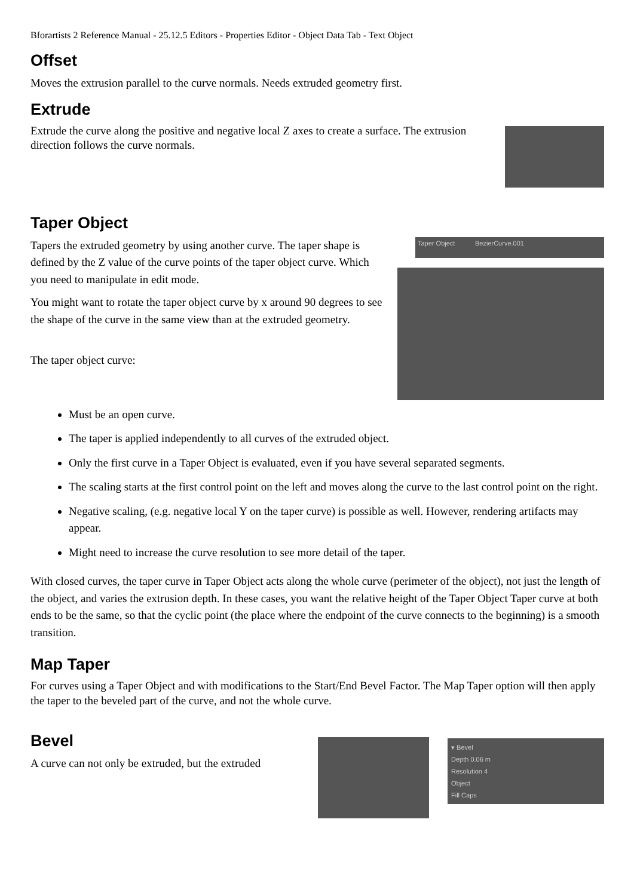Bforartists 2 Reference Manual - 25.12.5 Editors - Properties Editor - Object Data Tab - Text Object
Offset
Moves the extrusion parallel to the curve normals. Needs extruded geometry first.
Extrude
Extrude the curve along the positive and negative local Z axes to create a surface. The extrusion direction follows the curve normals.
Taper Object
Tapers the extruded geometry by using another curve. The taper shape is defined by the Z value of the curve points of the taper object curve. Which you need to manipulate in edit mode.
You might want to rotate the taper object curve by x around 90 degrees to see the shape of the curve in the same view than at the extruded geometry.
The taper object curve:
Taper Object BezierCurve.001
Must be an open curve.
The taper is applied independently to all curves of the extruded object.
Only the first curve in a Taper Object is evaluated, even if you have several separated segments.
The scaling starts at the first control point on the left and moves along the curve to the last control point on the right.
Negative scaling, (e.g. negative local Y on the taper curve) is possible as well. However, rendering artifacts may appear.
Might need to increase the curve resolution to see more detail of the taper.
With closed curves, the taper curve in Taper Object acts along the whole curve (perimeter of the object), not just the length of the object, and varies the extrusion depth. In these cases, you want the relative height of the Taper Object Taper curve at both ends to be the same, so that the cyclic point (the place where the endpoint of the curve connects to the beginning) is a smooth transition.
Map Taper
For curves using a Taper Object and with modifications to the Start/End Bevel Factor. The Map Taper option will then apply the taper to the beveled part of the curve, and not the whole curve.
Bevel
A curve can not only be extruded, but the extruded
▾ Bevel
Depth 0.06 m
Resolution 4
Object
Fill Caps